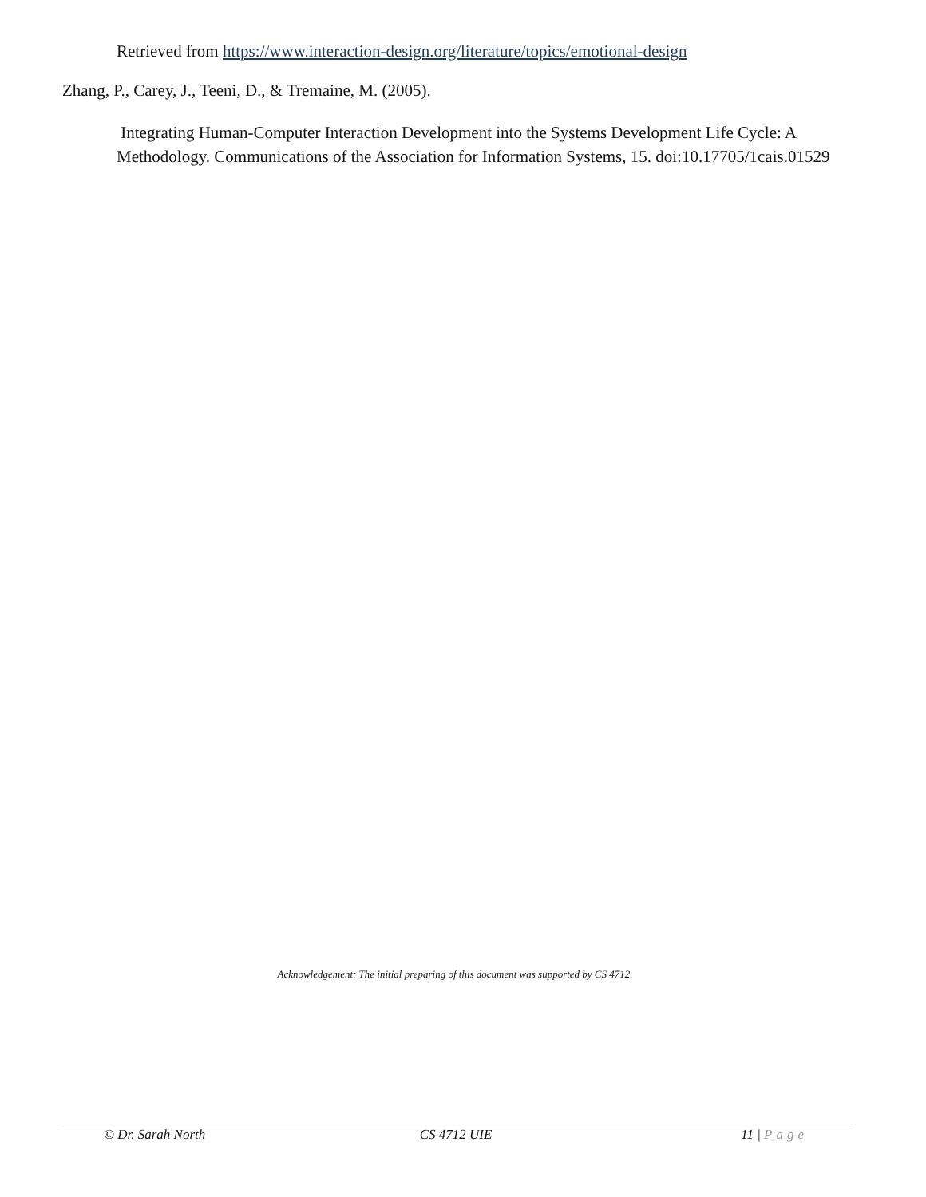Retrieved from https://www.interaction-design.org/literature/topics/emotional-design
Zhang, P., Carey, J., Teeni, D., & Tremaine, M. (2005).
Integrating Human-Computer Interaction Development into the Systems Development Life Cycle: A Methodology. Communications of the Association for Information Systems, 15. doi:10.17705/1cais.01529
Acknowledgement: The initial preparing of this document was supported by CS 4712.
© Dr. Sarah North CS 4712 UIE 11 | Page